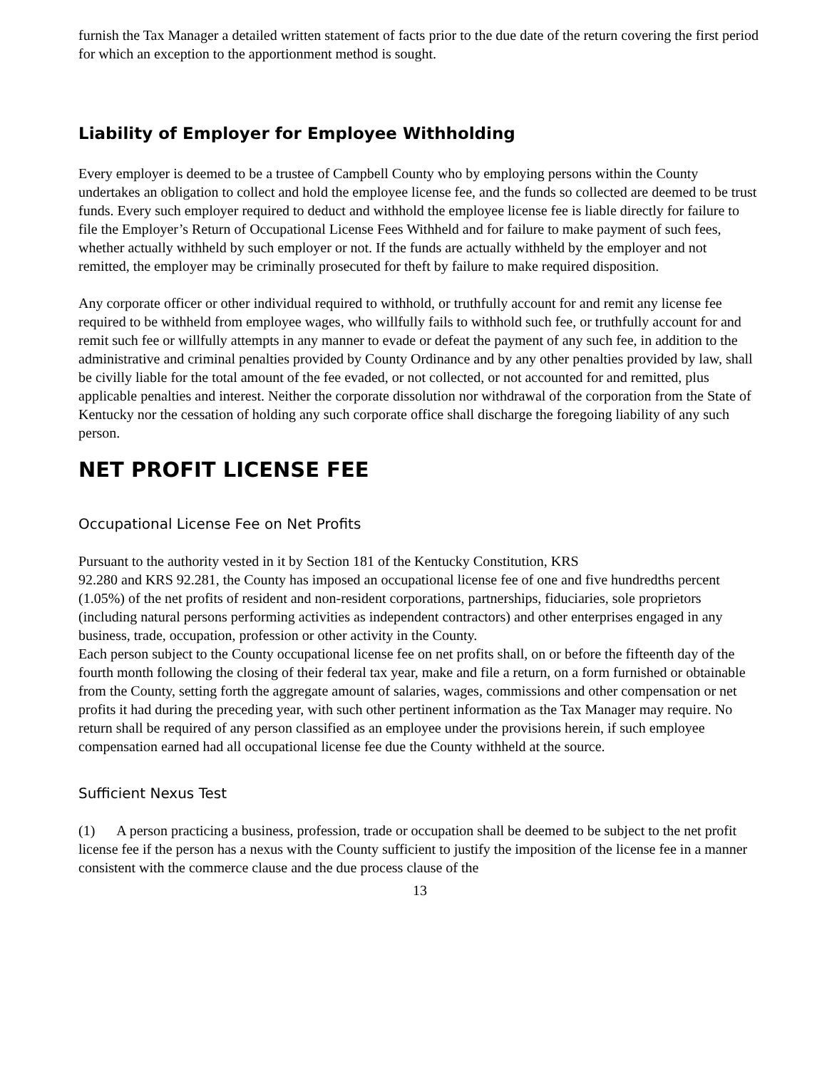furnish the Tax Manager a detailed written statement of facts prior to the due date of the return covering the first period for which an exception to the apportionment method is sought.
Liability of Employer for Employee Withholding
Every employer is deemed to be a trustee of Campbell County who by employing persons within the County undertakes an obligation to collect and hold the employee license fee, and the funds so collected are deemed to be trust funds. Every such employer required to deduct and withhold the employee license fee is liable directly for failure to file the Employer’s Return of Occupational License Fees Withheld and for failure to make payment of such fees, whether actually withheld by such employer or not. If the funds are actually withheld by the employer and not remitted, the employer may be criminally prosecuted for theft by failure to make required disposition.
Any corporate officer or other individual required to withhold, or truthfully account for and remit any license fee required to be withheld from employee wages, who willfully fails to withhold such fee, or truthfully account for and remit such fee or willfully attempts in any manner to evade or defeat the payment of any such fee, in addition to the administrative and criminal penalties provided by County Ordinance and by any other penalties provided by law, shall be civilly liable for the total amount of the fee evaded, or not collected, or not accounted for and remitted, plus applicable penalties and interest. Neither the corporate dissolution nor withdrawal of the corporation from the State of Kentucky nor the cessation of holding any such corporate office shall discharge the foregoing liability of any such person.
NET PROFIT LICENSE FEE
Occupational License Fee on Net Profits
Pursuant to the authority vested in it by Section 181 of the Kentucky Constitution, KRS
92.280 and KRS 92.281, the County has imposed an occupational license fee of one and five hundredths percent (1.05%) of the net profits of resident and non-resident corporations, partnerships, fiduciaries, sole proprietors (including natural persons performing activities as independent contractors) and other enterprises engaged in any business, trade, occupation, profession or other activity in the County.
Each person subject to the County occupational license fee on net profits shall, on or before the fifteenth day of the fourth month following the closing of their federal tax year, make and file a return, on a form furnished or obtainable from the County, setting forth the aggregate amount of salaries, wages, commissions and other compensation or net profits it had during the preceding year, with such other pertinent information as the Tax Manager may require. No return shall be required of any person classified as an employee under the provisions herein, if such employee compensation earned had all occupational license fee due the County withheld at the source.
Sufficient Nexus Test
(1) A person practicing a business, profession, trade or occupation shall be deemed to be subject to the net profit license fee if the person has a nexus with the County sufficient to justify the imposition of the license fee in a manner consistent with the commerce clause and the due process clause of the
13